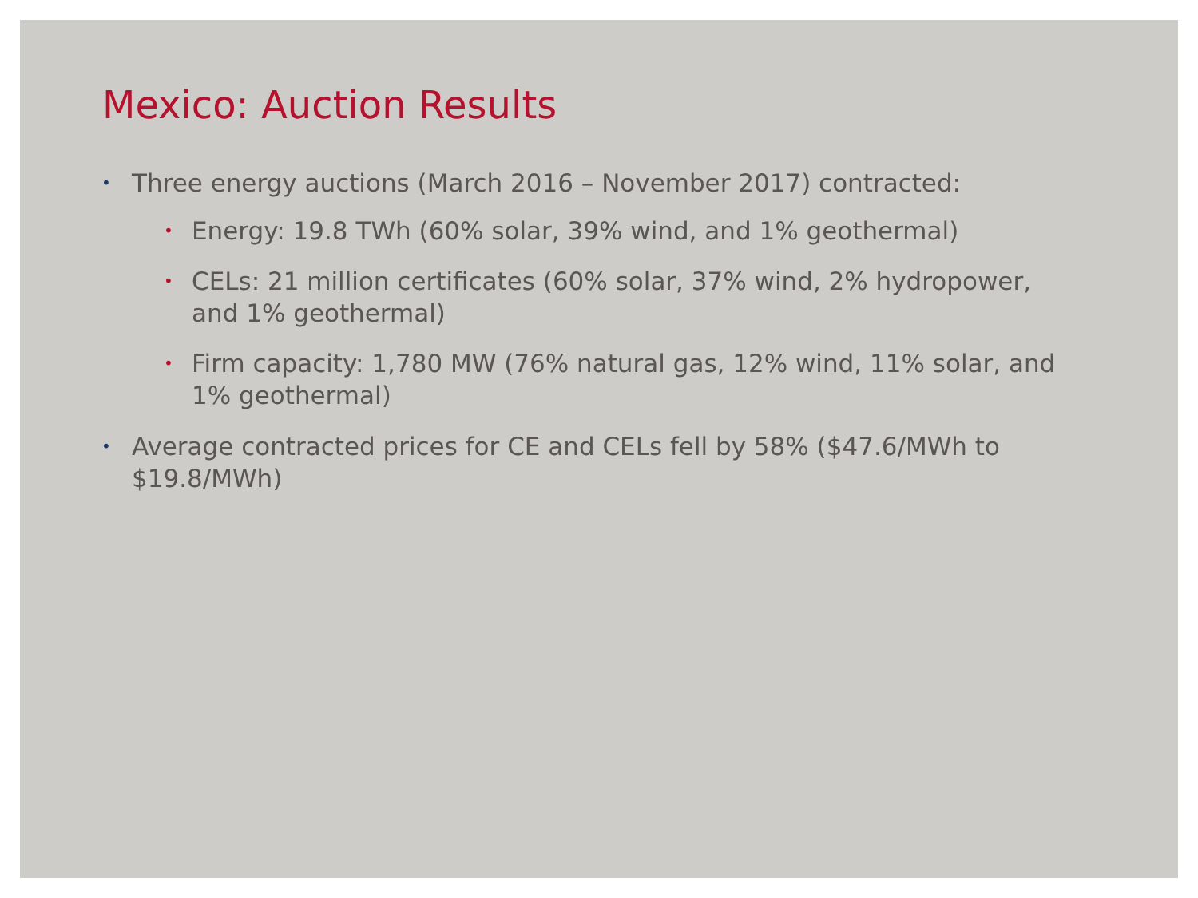Mexico: Auction Results
• Three energy auctions (March 2016 – November 2017) contracted:
• Energy: 19.8 TWh (60% solar, 39% wind, and 1% geothermal)
• CELs: 21 million certificates (60% solar, 37% wind, 2% hydropower, and 1% geothermal)
• Firm capacity: 1,780 MW (76% natural gas, 12% wind, 11% solar, and 1% geothermal)
• Average contracted prices for CE and CELs fell by 58% ($47.6/MWh to $19.8/MWh)